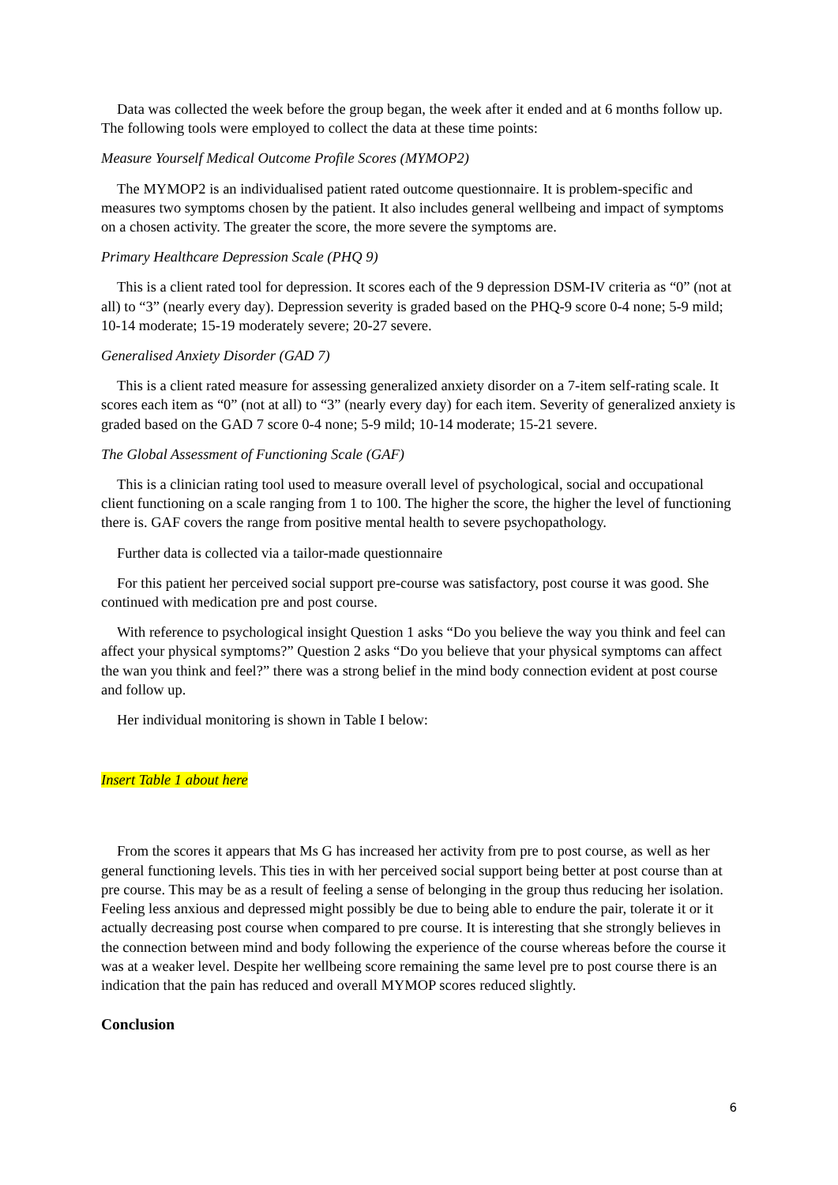Data was collected the week before the group began, the week after it ended and at 6 months follow up. The following tools were employed to collect the data at these time points:
Measure Yourself Medical Outcome Profile Scores (MYMOP2)
The MYMOP2 is an individualised patient rated outcome questionnaire. It is problem-specific and measures two symptoms chosen by the patient. It also includes general wellbeing and impact of symptoms on a chosen activity. The greater the score, the more severe the symptoms are.
Primary Healthcare Depression Scale (PHQ 9)
This is a client rated tool for depression. It scores each of the 9 depression DSM-IV criteria as “0” (not at all) to “3” (nearly every day). Depression severity is graded based on the PHQ-9 score 0-4 none; 5-9 mild; 10-14 moderate; 15-19 moderately severe; 20-27 severe.
Generalised Anxiety Disorder (GAD 7)
This is a client rated measure for assessing generalized anxiety disorder on a 7-item self-rating scale. It scores each item as “0” (not at all) to “3” (nearly every day) for each item. Severity of generalized anxiety is graded based on the GAD 7 score 0-4 none; 5-9 mild; 10-14 moderate; 15-21 severe.
The Global Assessment of Functioning Scale (GAF)
This is a clinician rating tool used to measure overall level of psychological, social and occupational client functioning on a scale ranging from 1 to 100. The higher the score, the higher the level of functioning there is. GAF covers the range from positive mental health to severe psychopathology.
Further data is collected via a tailor-made questionnaire
For this patient her perceived social support pre-course was satisfactory, post course it was good. She continued with medication pre and post course.
With reference to psychological insight Question 1 asks “Do you believe the way you think and feel can affect your physical symptoms?” Question 2 asks “Do you believe that your physical symptoms can affect the wan you think and feel?” there was a strong belief in the mind body connection evident at post course and follow up.
Her individual monitoring is shown in Table I below:
Insert Table 1 about here
From the scores it appears that Ms G has increased her activity from pre to post course, as well as her general functioning levels. This ties in with her perceived social support being better at post course than at pre course. This may be as a result of feeling a sense of belonging in the group thus reducing her isolation. Feeling less anxious and depressed might possibly be due to being able to endure the pair, tolerate it or it actually decreasing post course when compared to pre course. It is interesting that she strongly believes in the connection between mind and body following the experience of the course whereas before the course it was at a weaker level. Despite her wellbeing score remaining the same level pre to post course there is an indication that the pain has reduced and overall MYMOP scores reduced slightly.
Conclusion
6